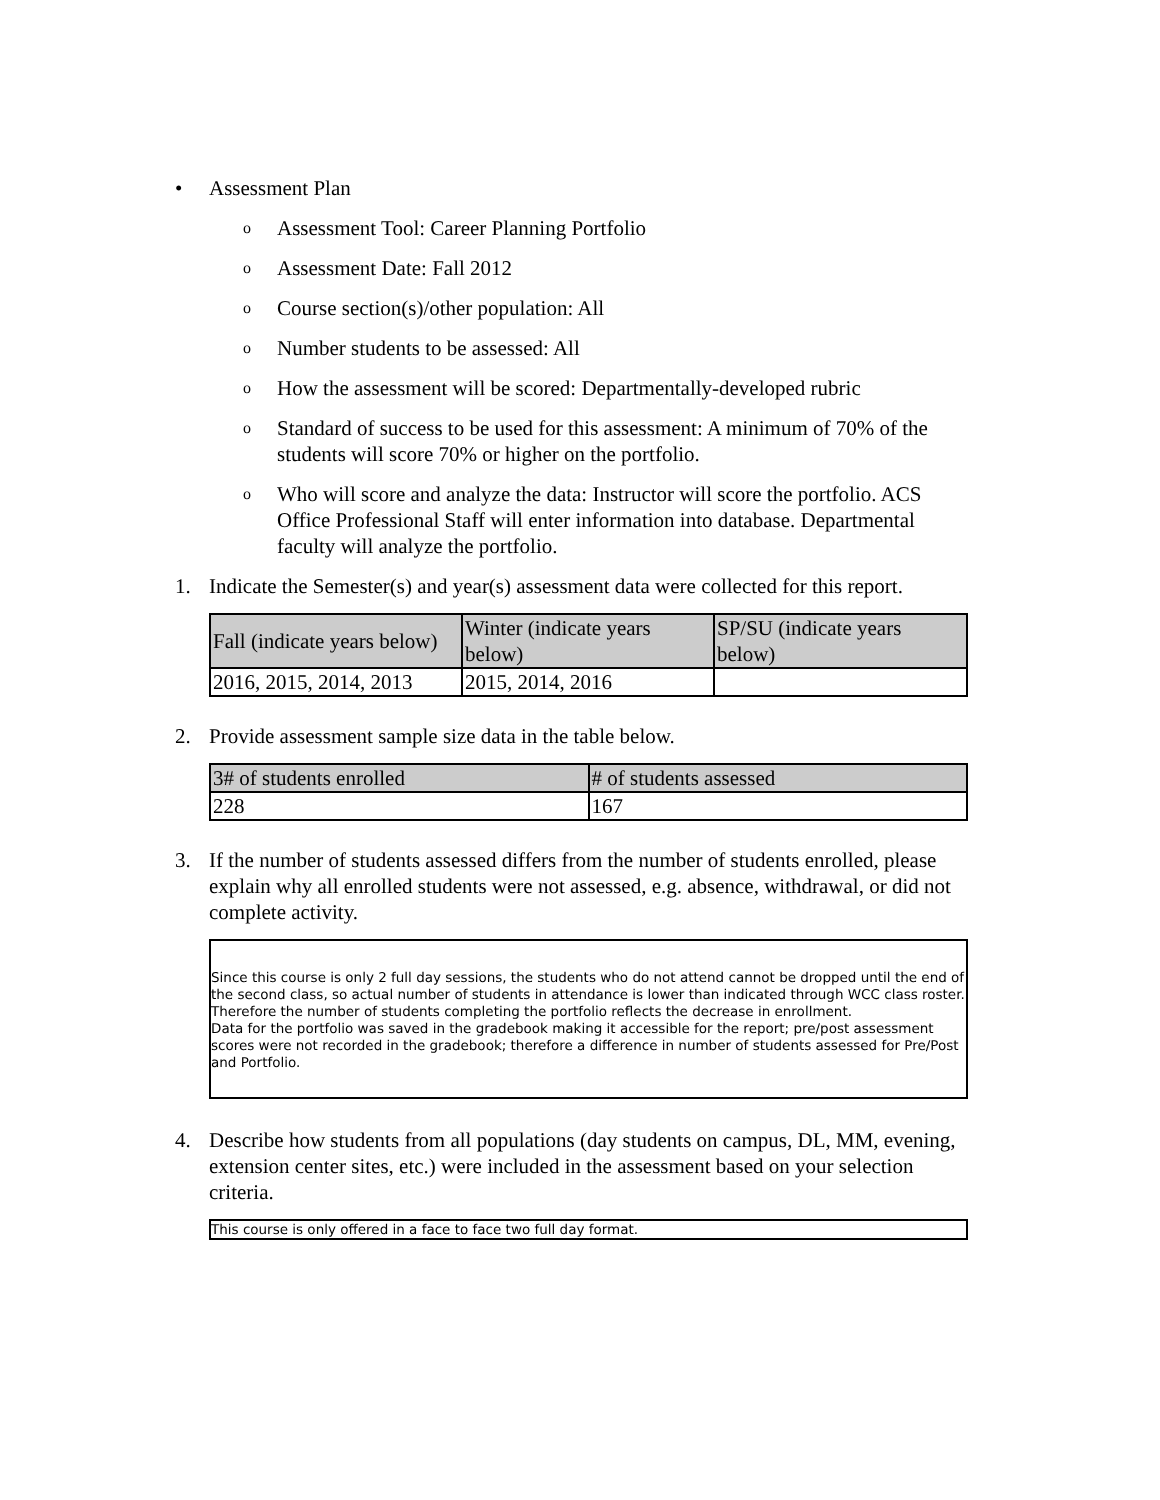• Assessment Plan
o Assessment Tool: Career Planning Portfolio
o Assessment Date: Fall 2012
o Course section(s)/other population: All
o Number students to be assessed: All
o How the assessment will be scored: Departmentally-developed rubric
o Standard of success to be used for this assessment: A minimum of 70% of the students will score 70% or higher on the portfolio.
o Who will score and analyze the data: Instructor will score the portfolio. ACS Office Professional Staff will enter information into database. Departmental faculty will analyze the portfolio.
1. Indicate the Semester(s) and year(s) assessment data were collected for this report.
| Fall (indicate years below) | Winter (indicate years below) | SP/SU (indicate years below) |
| --- | --- | --- |
| 2016, 2015, 2014, 2013 | 2015, 2014, 2016 | |
2. Provide assessment sample size data in the table below.
| 3# of students enrolled | # of students assessed |
| --- | --- |
| 228 | 167 |
3. If the number of students assessed differs from the number of students enrolled, please explain why all enrolled students were not assessed, e.g. absence, withdrawal, or did not complete activity.
Since this course is only 2 full day sessions, the students who do not attend cannot be dropped until the end of the second class, so actual number of students in attendance is lower than indicated through WCC class roster. Therefore the number of students completing the portfolio reflects the decrease in enrollment.
Data for the portfolio was saved in the gradebook making it accessible for the report; pre/post assessment scores were not recorded in the gradebook; therefore a difference in number of students assessed for Pre/Post and Portfolio.
4. Describe how students from all populations (day students on campus, DL, MM, evening, extension center sites, etc.) were included in the assessment based on your selection criteria.
This course is only offered in a face to face two full day format.